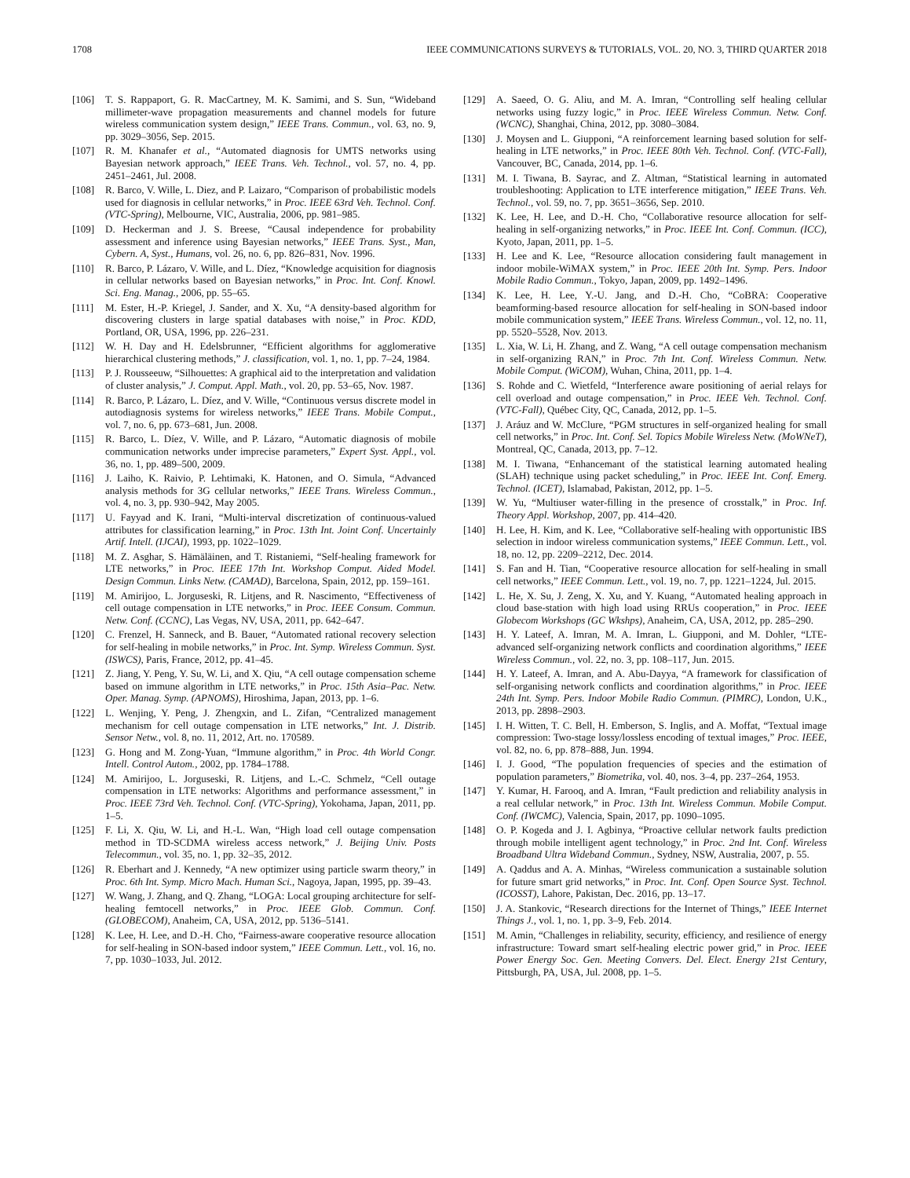1708 IEEE COMMUNICATIONS SURVEYS & TUTORIALS, VOL. 20, NO. 3, THIRD QUARTER 2018
[106] T. S. Rappaport, G. R. MacCartney, M. K. Samimi, and S. Sun, “Wideband millimeter-wave propagation measurements and channel models for future wireless communication system design,” IEEE Trans. Commun., vol. 63, no. 9, pp. 3029–3056, Sep. 2015.
[107] R. M. Khanafer et al., “Automated diagnosis for UMTS networks using Bayesian network approach,” IEEE Trans. Veh. Technol., vol. 57, no. 4, pp. 2451–2461, Jul. 2008.
[108] R. Barco, V. Wille, L. Diez, and P. Laizaro, “Comparison of probabilistic models used for diagnosis in cellular networks,” in Proc. IEEE 63rd Veh. Technol. Conf. (VTC-Spring), Melbourne, VIC, Australia, 2006, pp. 981–985.
[109] D. Heckerman and J. S. Breese, “Causal independence for probability assessment and inference using Bayesian networks,” IEEE Trans. Syst., Man, Cybern. A, Syst., Humans, vol. 26, no. 6, pp. 826–831, Nov. 1996.
[110] R. Barco, P. Lázaro, V. Wille, and L. Díez, “Knowledge acquisition for diagnosis in cellular networks based on Bayesian networks,” in Proc. Int. Conf. Knowl. Sci. Eng. Manag., 2006, pp. 55–65.
[111] M. Ester, H.-P. Kriegel, J. Sander, and X. Xu, “A density-based algorithm for discovering clusters in large spatial databases with noise,” in Proc. KDD, Portland, OR, USA, 1996, pp. 226–231.
[112] W. H. Day and H. Edelsbrunner, “Efficient algorithms for agglomerative hierarchical clustering methods,” J. classification, vol. 1, no. 1, pp. 7–24, 1984.
[113] P. J. Rousseeuw, “Silhouettes: A graphical aid to the interpretation and validation of cluster analysis,” J. Comput. Appl. Math., vol. 20, pp. 53–65, Nov. 1987.
[114] R. Barco, P. Lázaro, L. Díez, and V. Wille, “Continuous versus discrete model in autodiagnosis systems for wireless networks,” IEEE Trans. Mobile Comput., vol. 7, no. 6, pp. 673–681, Jun. 2008.
[115] R. Barco, L. Díez, V. Wille, and P. Lázaro, “Automatic diagnosis of mobile communication networks under imprecise parameters,” Expert Syst. Appl., vol. 36, no. 1, pp. 489–500, 2009.
[116] J. Laiho, K. Raivio, P. Lehtimaki, K. Hatonen, and O. Simula, “Advanced analysis methods for 3G cellular networks,” IEEE Trans. Wireless Commun., vol. 4, no. 3, pp. 930–942, May 2005.
[117] U. Fayyad and K. Irani, “Multi-interval discretization of continuous-valued attributes for classification learning,” in Proc. 13th Int. Joint Conf. Uncertainly Artif. Intell. (IJCAI), 1993, pp. 1022–1029.
[118] M. Z. Asghar, S. Hämäläinen, and T. Ristaniemi, “Self-healing framework for LTE networks,” in Proc. IEEE 17th Int. Workshop Comput. Aided Model. Design Commun. Links Netw. (CAMAD), Barcelona, Spain, 2012, pp. 159–161.
[119] M. Amirijoo, L. Jorguseski, R. Litjens, and R. Nascimento, “Effectiveness of cell outage compensation in LTE networks,” in Proc. IEEE Consum. Commun. Netw. Conf. (CCNC), Las Vegas, NV, USA, 2011, pp. 642–647.
[120] C. Frenzel, H. Sanneck, and B. Bauer, “Automated rational recovery selection for self-healing in mobile networks,” in Proc. Int. Symp. Wireless Commun. Syst. (ISWCS), Paris, France, 2012, pp. 41–45.
[121] Z. Jiang, Y. Peng, Y. Su, W. Li, and X. Qiu, “A cell outage compensation scheme based on immune algorithm in LTE networks,” in Proc. 15th Asia–Pac. Netw. Oper. Manag. Symp. (APNOMS), Hiroshima, Japan, 2013, pp. 1–6.
[122] L. Wenjing, Y. Peng, J. Zhengxin, and L. Zifan, “Centralized management mechanism for cell outage compensation in LTE networks,” Int. J. Distrib. Sensor Netw., vol. 8, no. 11, 2012, Art. no. 170589.
[123] G. Hong and M. Zong-Yuan, “Immune algorithm,” in Proc. 4th World Congr. Intell. Control Autom., 2002, pp. 1784–1788.
[124] M. Amirijoo, L. Jorguseski, R. Litjens, and L.-C. Schmelz, “Cell outage compensation in LTE networks: Algorithms and performance assessment,” in Proc. IEEE 73rd Veh. Technol. Conf. (VTC-Spring), Yokohama, Japan, 2011, pp. 1–5.
[125] F. Li, X. Qiu, W. Li, and H.-L. Wan, “High load cell outage compensation method in TD-SCDMA wireless access network,” J. Beijing Univ. Posts Telecommun., vol. 35, no. 1, pp. 32–35, 2012.
[126] R. Eberhart and J. Kennedy, “A new optimizer using particle swarm theory,” in Proc. 6th Int. Symp. Micro Mach. Human Sci., Nagoya, Japan, 1995, pp. 39–43.
[127] W. Wang, J. Zhang, and Q. Zhang, “LOGA: Local grouping architecture for self-healing femtocell networks,” in Proc. IEEE Glob. Commun. Conf. (GLOBECOM), Anaheim, CA, USA, 2012, pp. 5136–5141.
[128] K. Lee, H. Lee, and D.-H. Cho, “Fairness-aware cooperative resource allocation for self-healing in SON-based indoor system,” IEEE Commun. Lett., vol. 16, no. 7, pp. 1030–1033, Jul. 2012.
[129] A. Saeed, O. G. Aliu, and M. A. Imran, “Controlling self healing cellular networks using fuzzy logic,” in Proc. IEEE Wireless Commun. Netw. Conf. (WCNC), Shanghai, China, 2012, pp. 3080–3084.
[130] J. Moysen and L. Giupponi, “A reinforcement learning based solution for self-healing in LTE networks,” in Proc. IEEE 80th Veh. Technol. Conf. (VTC-Fall), Vancouver, BC, Canada, 2014, pp. 1–6.
[131] M. I. Tiwana, B. Sayrac, and Z. Altman, “Statistical learning in automated troubleshooting: Application to LTE interference mitigation,” IEEE Trans. Veh. Technol., vol. 59, no. 7, pp. 3651–3656, Sep. 2010.
[132] K. Lee, H. Lee, and D.-H. Cho, “Collaborative resource allocation for self-healing in self-organizing networks,” in Proc. IEEE Int. Conf. Commun. (ICC), Kyoto, Japan, 2011, pp. 1–5.
[133] H. Lee and K. Lee, “Resource allocation considering fault management in indoor mobile-WiMAX system,” in Proc. IEEE 20th Int. Symp. Pers. Indoor Mobile Radio Commun., Tokyo, Japan, 2009, pp. 1492–1496.
[134] K. Lee, H. Lee, Y.-U. Jang, and D.-H. Cho, “CoBRA: Cooperative beamforming-based resource allocation for self-healing in SON-based indoor mobile communication system,” IEEE Trans. Wireless Commun., vol. 12, no. 11, pp. 5520–5528, Nov. 2013.
[135] L. Xia, W. Li, H. Zhang, and Z. Wang, “A cell outage compensation mechanism in self-organizing RAN,” in Proc. 7th Int. Conf. Wireless Commun. Netw. Mobile Comput. (WiCOM), Wuhan, China, 2011, pp. 1–4.
[136] S. Rohde and C. Wietfeld, “Interference aware positioning of aerial relays for cell overload and outage compensation,” in Proc. IEEE Veh. Technol. Conf. (VTC-Fall), Québec City, QC, Canada, 2012, pp. 1–5.
[137] J. Aráuz and W. McClure, “PGM structures in self-organized healing for small cell networks,” in Proc. Int. Conf. Sel. Topics Mobile Wireless Netw. (MoWNeT), Montreal, QC, Canada, 2013, pp. 7–12.
[138] M. I. Tiwana, “Enhancemant of the statistical learning automated healing (SLAH) technique using packet scheduling,” in Proc. IEEE Int. Conf. Emerg. Technol. (ICET), Islamabad, Pakistan, 2012, pp. 1–5.
[139] W. Yu, “Multiuser water-filling in the presence of crosstalk,” in Proc. Inf. Theory Appl. Workshop, 2007, pp. 414–420.
[140] H. Lee, H. Kim, and K. Lee, “Collaborative self-healing with opportunistic IBS selection in indoor wireless communication systems,” IEEE Commun. Lett., vol. 18, no. 12, pp. 2209–2212, Dec. 2014.
[141] S. Fan and H. Tian, “Cooperative resource allocation for self-healing in small cell networks,” IEEE Commun. Lett., vol. 19, no. 7, pp. 1221–1224, Jul. 2015.
[142] L. He, X. Su, J. Zeng, X. Xu, and Y. Kuang, “Automated healing approach in cloud base-station with high load using RRUs cooperation,” in Proc. IEEE Globecom Workshops (GC Wkshps), Anaheim, CA, USA, 2012, pp. 285–290.
[143] H. Y. Lateef, A. Imran, M. A. Imran, L. Giupponi, and M. Dohler, “LTE-advanced self-organizing network conflicts and coordination algorithms,” IEEE Wireless Commun., vol. 22, no. 3, pp. 108–117, Jun. 2015.
[144] H. Y. Lateef, A. Imran, and A. Abu-Dayya, “A framework for classification of self-organising network conflicts and coordination algorithms,” in Proc. IEEE 24th Int. Symp. Pers. Indoor Mobile Radio Commun. (PIMRC), London, U.K., 2013, pp. 2898–2903.
[145] I. H. Witten, T. C. Bell, H. Emberson, S. Inglis, and A. Moffat, “Textual image compression: Two-stage lossy/lossless encoding of textual images,” Proc. IEEE, vol. 82, no. 6, pp. 878–888, Jun. 1994.
[146] I. J. Good, “The population frequencies of species and the estimation of population parameters,” Biometrika, vol. 40, nos. 3–4, pp. 237–264, 1953.
[147] Y. Kumar, H. Farooq, and A. Imran, “Fault prediction and reliability analysis in a real cellular network,” in Proc. 13th Int. Wireless Commun. Mobile Comput. Conf. (IWCMC), Valencia, Spain, 2017, pp. 1090–1095.
[148] O. P. Kogeda and J. I. Agbinya, “Proactive cellular network faults prediction through mobile intelligent agent technology,” in Proc. 2nd Int. Conf. Wireless Broadband Ultra Wideband Commun., Sydney, NSW, Australia, 2007, p. 55.
[149] A. Qaddus and A. A. Minhas, “Wireless communication a sustainable solution for future smart grid networks,” in Proc. Int. Conf. Open Source Syst. Technol. (ICOSST), Lahore, Pakistan, Dec. 2016, pp. 13–17.
[150] J. A. Stankovic, “Research directions for the Internet of Things,” IEEE Internet Things J., vol. 1, no. 1, pp. 3–9, Feb. 2014.
[151] M. Amin, “Challenges in reliability, security, efficiency, and resilience of energy infrastructure: Toward smart self-healing electric power grid,” in Proc. IEEE Power Energy Soc. Gen. Meeting Convers. Del. Elect. Energy 21st Century, Pittsburgh, PA, USA, Jul. 2008, pp. 1–5.